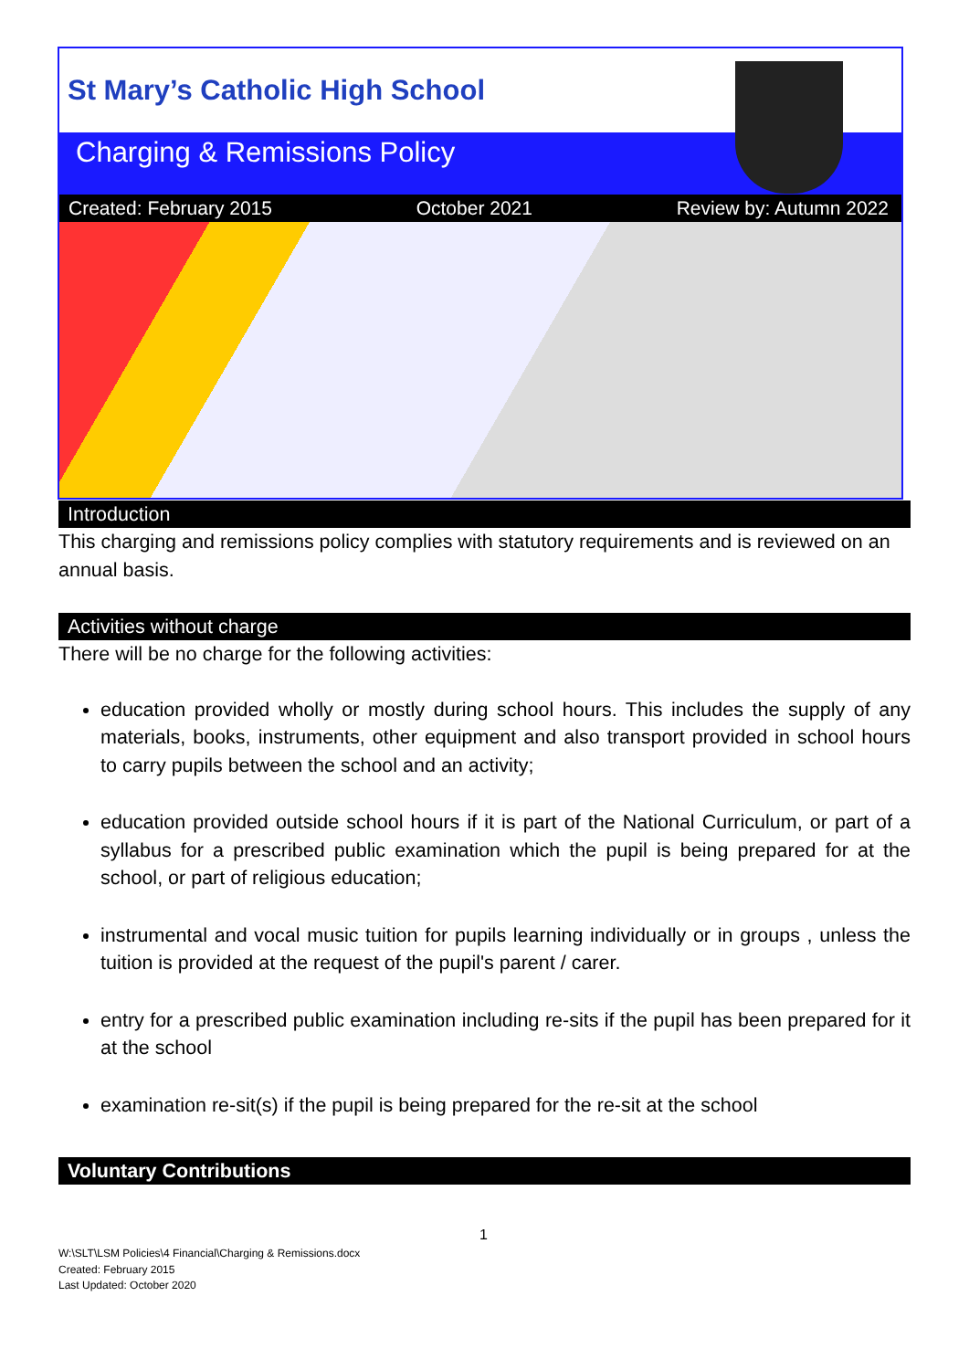St Mary’s Catholic High School
Charging & Remissions Policy
Created: February 2015 October 2021 Review by: Autumn 2022
Introduction
This charging and remissions policy complies with statutory requirements and is reviewed on an annual basis.
Activities without charge
There will be no charge for the following activities:
education provided wholly or mostly during school hours. This includes the supply of any materials, books, instruments, other equipment and also transport provided in school hours to carry pupils between the school and an activity;
education provided outside school hours if it is part of the National Curriculum, or part of a syllabus for a prescribed public examination which the pupil is being prepared for at the school, or part of religious education;
instrumental and vocal music tuition for pupils learning individually or in groups , unless the tuition is provided at the request of the pupil's parent / carer.
entry for a prescribed public examination including re-sits if the pupil has been prepared for it at the school
examination re-sit(s) if the pupil is being prepared for the re-sit at the school
Voluntary Contributions
1
W:\SLT\LSM Policies\4 Financial\Charging & Remissions.docx
Created: February 2015
Last Updated: October 2020